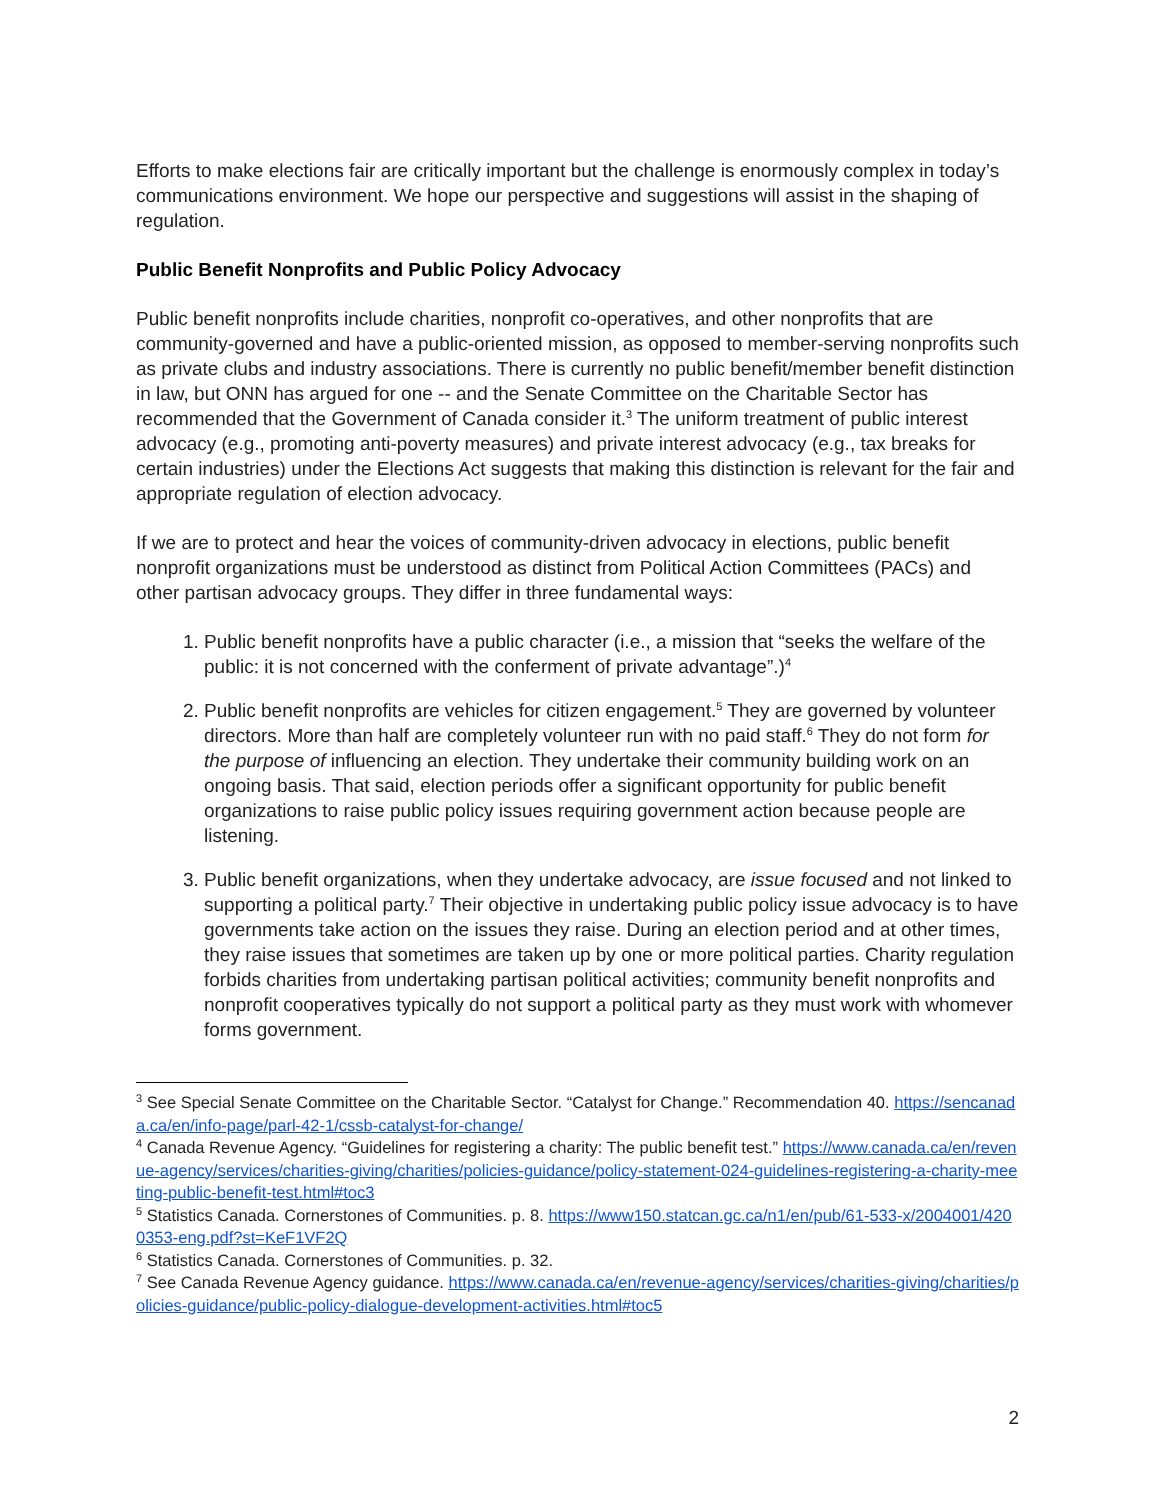Efforts to make elections fair are critically important but the challenge is enormously complex in today’s communications environment. We hope our perspective and suggestions will assist in the shaping of regulation.
Public Benefit Nonprofits and Public Policy Advocacy
Public benefit nonprofits include charities, nonprofit co-operatives, and other nonprofits that are community-governed and have a public-oriented mission, as opposed to member-serving nonprofits such as private clubs and industry associations. There is currently no public benefit/member benefit distinction in law, but ONN has argued for one -- and the Senate Committee on the Charitable Sector has recommended that the Government of Canada consider it.<sup>3</sup> The uniform treatment of public interest advocacy (e.g., promoting anti-poverty measures) and private interest advocacy (e.g., tax breaks for certain industries) under the Elections Act suggests that making this distinction is relevant for the fair and appropriate regulation of election advocacy.
If we are to protect and hear the voices of community-driven advocacy in elections, public benefit nonprofit organizations must be understood as distinct from Political Action Committees (PACs) and other partisan advocacy groups. They differ in three fundamental ways:
1. Public benefit nonprofits have a public character (i.e., a mission that “seeks the welfare of the public: it is not concerned with the conferment of private advantage”.)<sup>4</sup>
2. Public benefit nonprofits are vehicles for citizen engagement.<sup>5</sup> They are governed by volunteer directors. More than half are completely volunteer run with no paid staff.<sup>6</sup> They do not form for the purpose of influencing an election. They undertake their community building work on an ongoing basis. That said, election periods offer a significant opportunity for public benefit organizations to raise public policy issues requiring government action because people are listening.
3. Public benefit organizations, when they undertake advocacy, are issue focused and not linked to supporting a political party.<sup>7</sup> Their objective in undertaking public policy issue advocacy is to have governments take action on the issues they raise. During an election period and at other times, they raise issues that sometimes are taken up by one or more political parties. Charity regulation forbids charities from undertaking partisan political activities; community benefit nonprofits and nonprofit cooperatives typically do not support a political party as they must work with whomever forms government.
<sup>3</sup> See Special Senate Committee on the Charitable Sector. “Catalyst for Change.” Recommendation 40. https://sencanada.ca/en/info-page/parl-42-1/cssb-catalyst-for-change/
<sup>4</sup> Canada Revenue Agency. “Guidelines for registering a charity: The public benefit test.” https://www.canada.ca/en/revenue-agency/services/charities-giving/charities/policies-guidance/policy-statement-024-guidelines-registering-a-charity-meeting-public-benefit-test.html#toc3
<sup>5</sup> Statistics Canada. Cornerstones of Communities. p. 8. https://www150.statcan.gc.ca/n1/en/pub/61-533-x/2004001/4200353-eng.pdf?st=KeF1VF2Q
<sup>6</sup> Statistics Canada. Cornerstones of Communities. p. 32.
<sup>7</sup> See Canada Revenue Agency guidance. https://www.canada.ca/en/revenue-agency/services/charities-giving/charities/policies-guidance/public-policy-dialogue-development-activities.html#toc5
2